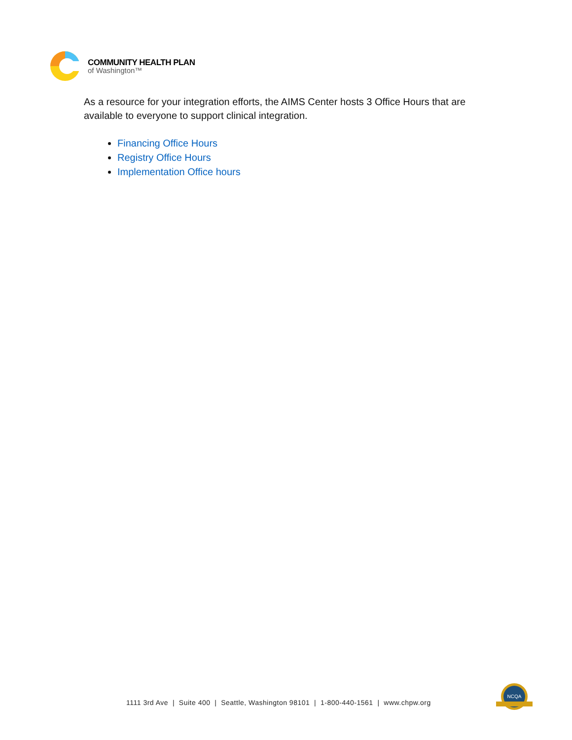COMMUNITY HEALTH PLAN
of Washington™
As a resource for your integration efforts, the AIMS Center hosts 3 Office Hours that are available to everyone to support clinical integration.
Financing Office Hours
Registry Office Hours
Implementation Office hours
1111 3rd Ave | Suite 400 | Seattle, Washington 98101 | 1-800-440-1561 | www.chpw.org
NCQA